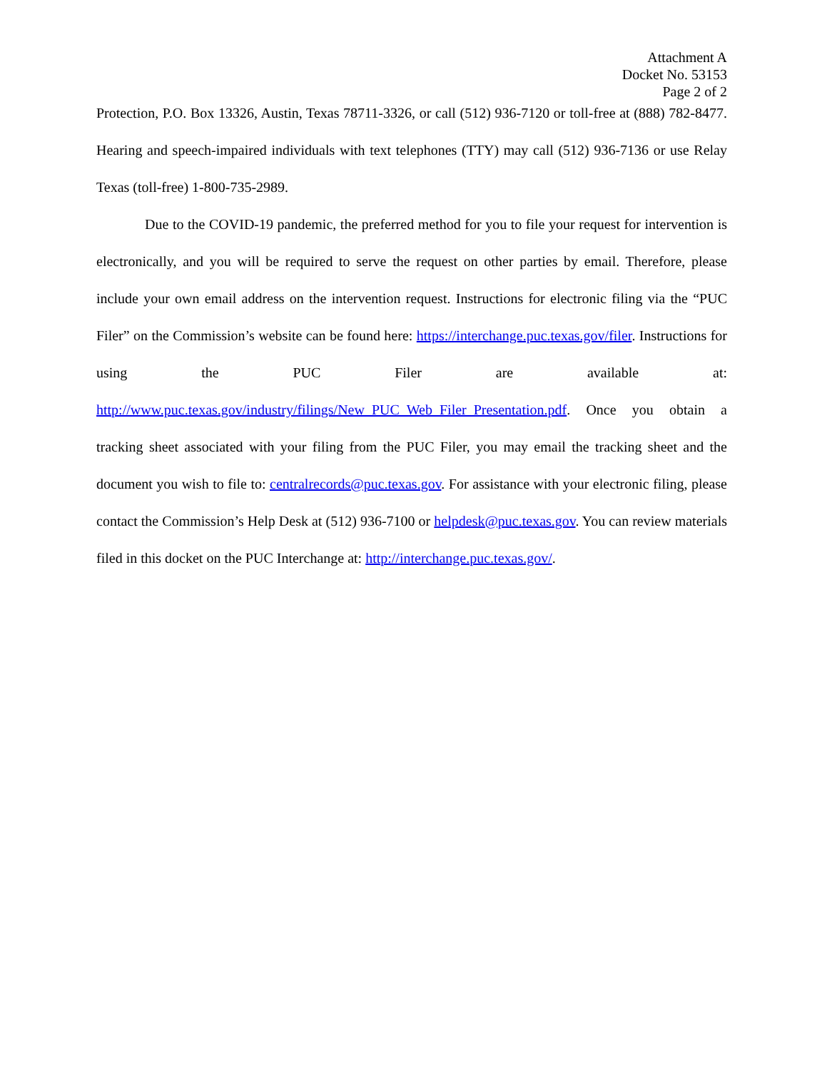Attachment A
Docket No. 53153
Page 2 of 2
Protection, P.O. Box 13326, Austin, Texas 78711-3326, or call (512) 936-7120 or toll-free at (888) 782-8477. Hearing and speech-impaired individuals with text telephones (TTY) may call (512) 936-7136 or use Relay Texas (toll-free) 1-800-735-2989.
Due to the COVID-19 pandemic, the preferred method for you to file your request for intervention is electronically, and you will be required to serve the request on other parties by email. Therefore, please include your own email address on the intervention request. Instructions for electronic filing via the “PUC Filer” on the Commission’s website can be found here: https://interchange.puc.texas.gov/filer. Instructions for using the PUC Filer are available at: http://www.puc.texas.gov/industry/filings/New_PUC_Web_Filer_Presentation.pdf. Once you obtain a tracking sheet associated with your filing from the PUC Filer, you may email the tracking sheet and the document you wish to file to: centralrecords@puc.texas.gov. For assistance with your electronic filing, please contact the Commission’s Help Desk at (512) 936-7100 or helpdesk@puc.texas.gov. You can review materials filed in this docket on the PUC Interchange at: http://interchange.puc.texas.gov/.